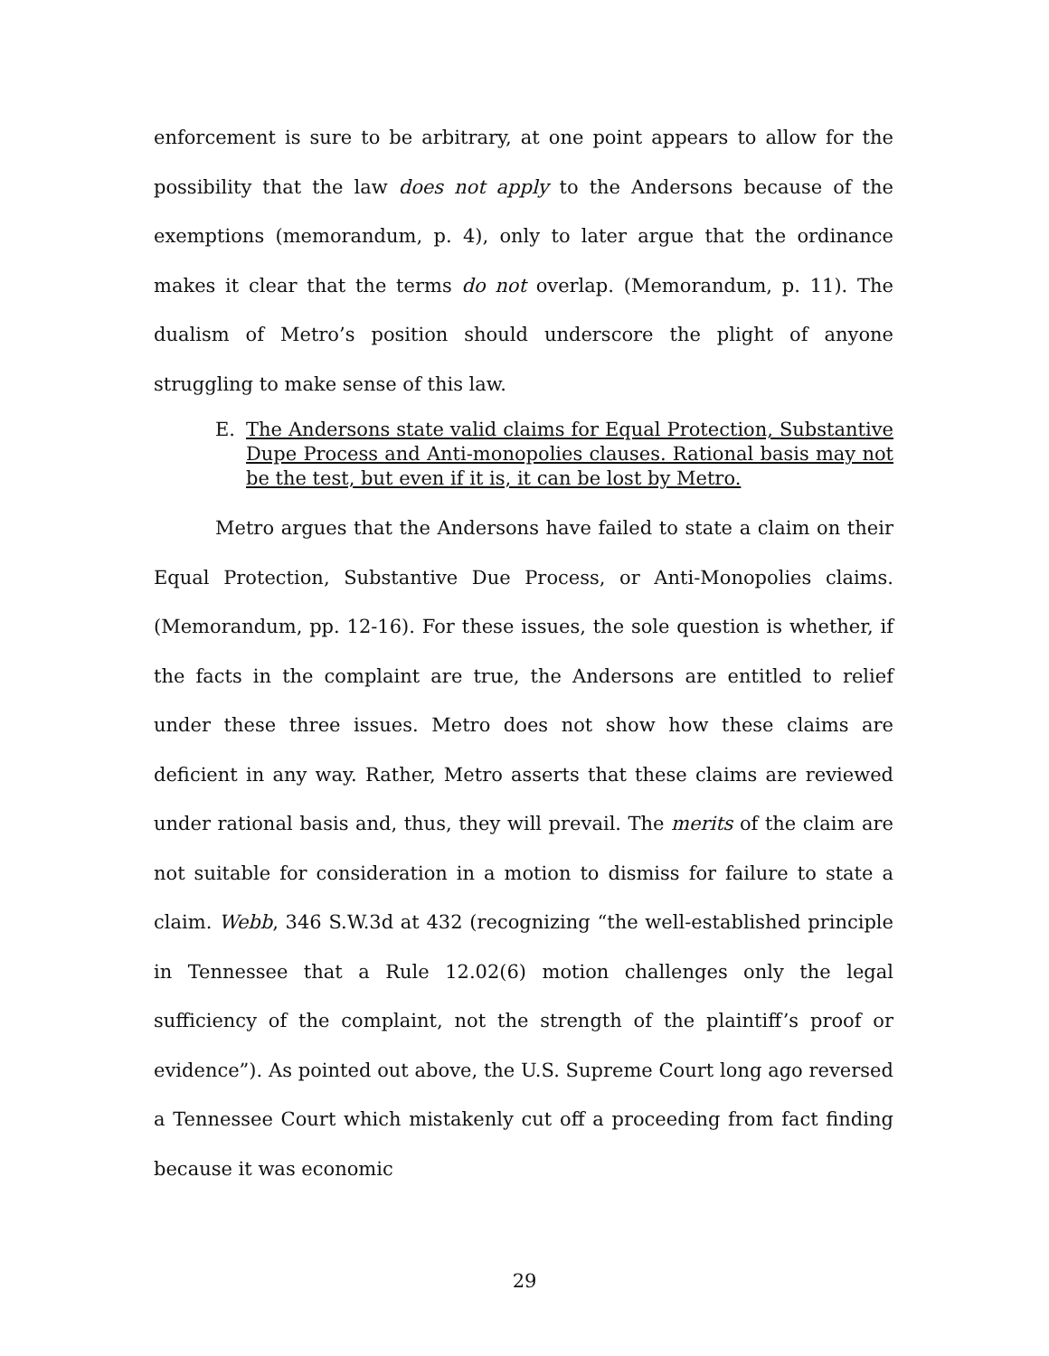enforcement is sure to be arbitrary, at one point appears to allow for the possibility that the law does not apply to the Andersons because of the exemptions (memorandum, p. 4), only to later argue that the ordinance makes it clear that the terms do not overlap. (Memorandum, p. 11). The dualism of Metro’s position should underscore the plight of anyone struggling to make sense of this law.
E. The Andersons state valid claims for Equal Protection, Substantive Dupe Process and Anti-monopolies clauses. Rational basis may not be the test, but even if it is, it can be lost by Metro.
Metro argues that the Andersons have failed to state a claim on their Equal Protection, Substantive Due Process, or Anti-Monopolies claims. (Memorandum, pp. 12-16). For these issues, the sole question is whether, if the facts in the complaint are true, the Andersons are entitled to relief under these three issues. Metro does not show how these claims are deficient in any way. Rather, Metro asserts that these claims are reviewed under rational basis and, thus, they will prevail. The merits of the claim are not suitable for consideration in a motion to dismiss for failure to state a claim. Webb, 346 S.W.3d at 432 (recognizing “the well-established principle in Tennessee that a Rule 12.02(6) motion challenges only the legal sufficiency of the complaint, not the strength of the plaintiff’s proof or evidence”). As pointed out above, the U.S. Supreme Court long ago reversed a Tennessee Court which mistakenly cut off a proceeding from fact finding because it was economic
29